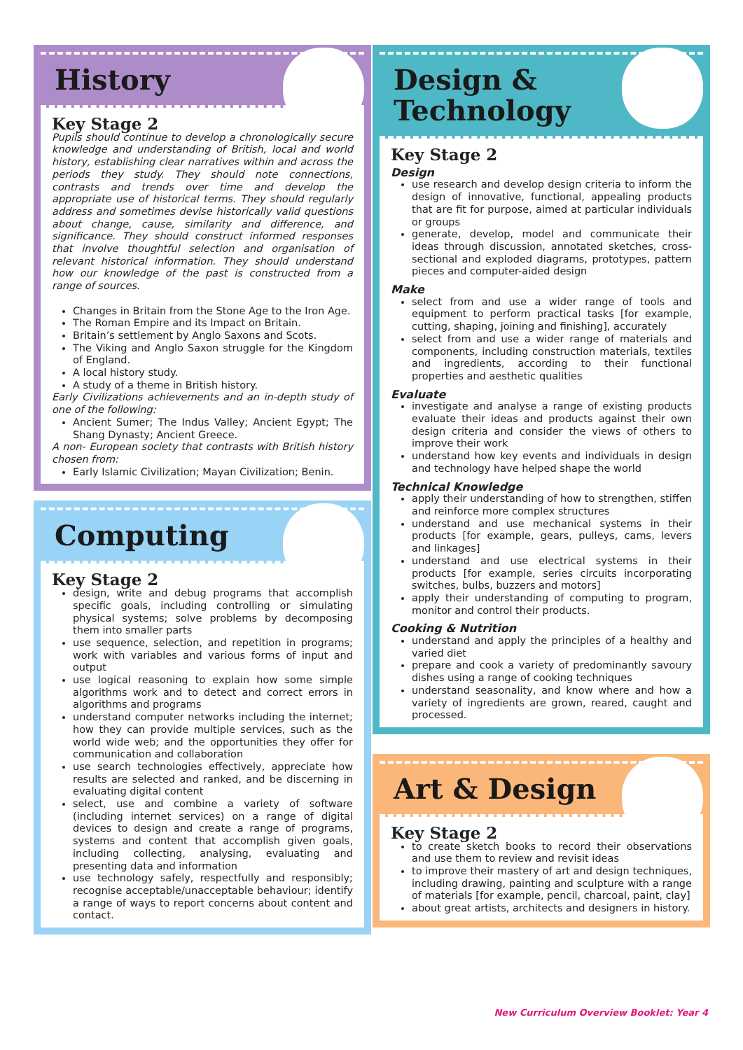History
Key Stage 2
Pupils should continue to develop a chronologically secure knowledge and understanding of British, local and world history, establishing clear narratives within and across the periods they study. They should note connections, contrasts and trends over time and develop the appropriate use of historical terms. They should regularly address and sometimes devise historically valid questions about change, cause, similarity and difference, and significance. They should construct informed responses that involve thoughtful selection and organisation of relevant historical information. They should understand how our knowledge of the past is constructed from a range of sources.
Changes in Britain from the Stone Age to the Iron Age.
The Roman Empire and its Impact on Britain.
Britain’s settlement by Anglo Saxons and Scots.
The Viking and Anglo Saxon struggle for the Kingdom of England.
A local history study.
A study of a theme in British history.
Early Civilizations achievements and an in-depth study of one of the following:
Ancient Sumer; The Indus Valley; Ancient Egypt; The Shang Dynasty; Ancient Greece.
A non- European society that contrasts with British history chosen from:
Early Islamic Civilization; Mayan Civilization; Benin.
Computing
Key Stage 2
design, write and debug programs that accomplish specific goals, including controlling or simulating physical systems; solve problems by decomposing them into smaller parts
use sequence, selection, and repetition in programs; work with variables and various forms of input and output
use logical reasoning to explain how some simple algorithms work and to detect and correct errors in algorithms and programs
understand computer networks including the internet; how they can provide multiple services, such as the world wide web; and the opportunities they offer for communication and collaboration
use search technologies effectively, appreciate how results are selected and ranked, and be discerning in evaluating digital content
select, use and combine a variety of software (including internet services) on a range of digital devices to design and create a range of programs, systems and content that accomplish given goals, including collecting, analysing, evaluating and presenting data and information
use technology safely, respectfully and responsibly; recognise acceptable/unacceptable behaviour; identify a range of ways to report concerns about content and contact.
Design &
Technology
Key Stage 2
Design
use research and develop design criteria to inform the design of innovative, functional, appealing products that are fit for purpose, aimed at particular individuals or groups
generate, develop, model and communicate their ideas through discussion, annotated sketches, cross-sectional and exploded diagrams, prototypes, pattern pieces and computer-aided design
Make
select from and use a wider range of tools and equipment to perform practical tasks [for example, cutting, shaping, joining and finishing], accurately
select from and use a wider range of materials and components, including construction materials, textiles and ingredients, according to their functional properties and aesthetic qualities
Evaluate
investigate and analyse a range of existing products evaluate their ideas and products against their own design criteria and consider the views of others to improve their work
understand how key events and individuals in design and technology have helped shape the world
Technical Knowledge
apply their understanding of how to strengthen, stiffen and reinforce more complex structures
understand and use mechanical systems in their products [for example, gears, pulleys, cams, levers and linkages]
understand and use electrical systems in their products [for example, series circuits incorporating switches, bulbs, buzzers and motors]
apply their understanding of computing to program, monitor and control their products.
Cooking & Nutrition
understand and apply the principles of a healthy and varied diet
prepare and cook a variety of predominantly savoury dishes using a range of cooking techniques
understand seasonality, and know where and how a variety of ingredients are grown, reared, caught and processed.
Art & Design
Key Stage 2
to create sketch books to record their observations and use them to review and revisit ideas
to improve their mastery of art and design techniques, including drawing, painting and sculpture with a range of materials [for example, pencil, charcoal, paint, clay]
about great artists, architects and designers in history.
New Curriculum Overview Booklet: Year 4